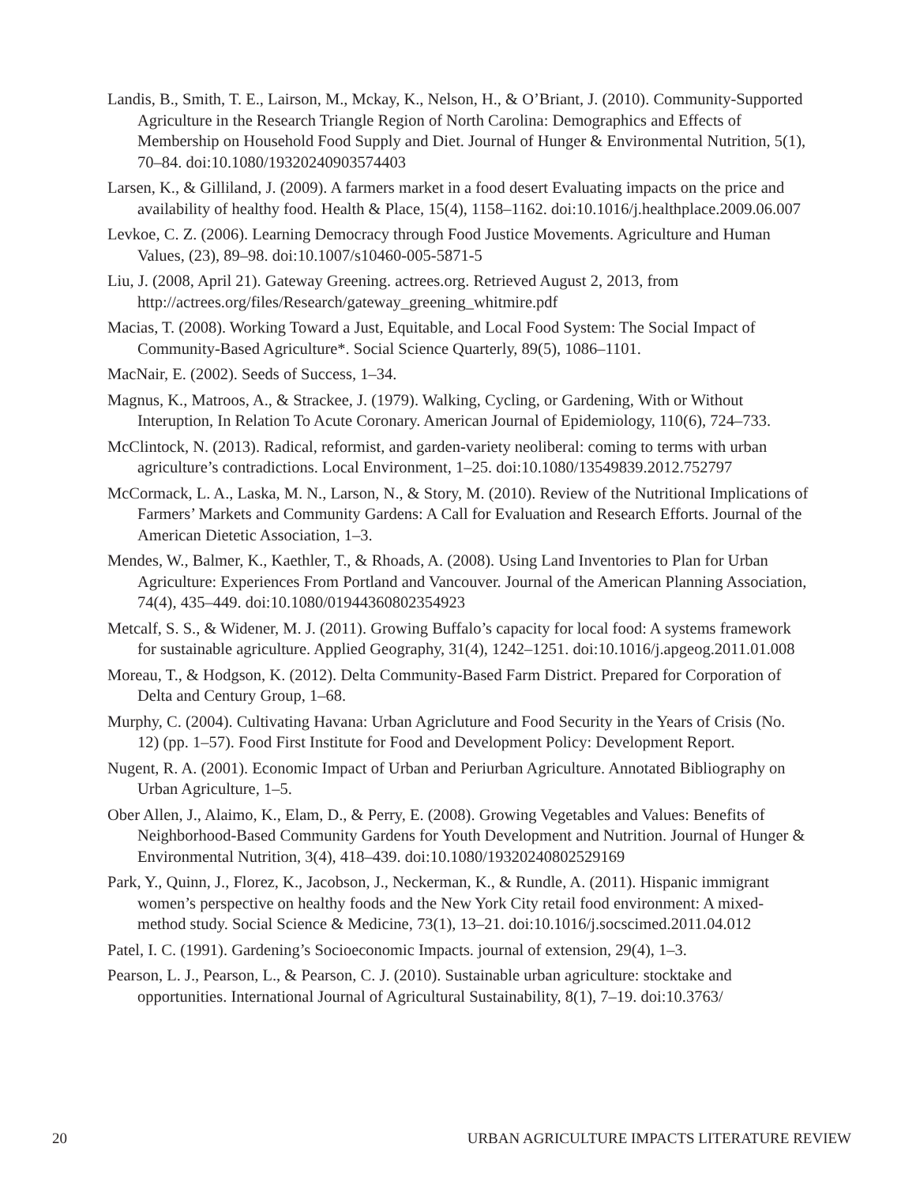Landis, B., Smith, T. E., Lairson, M., Mckay, K., Nelson, H., & O’Briant, J. (2010). Community-Supported Agriculture in the Research Triangle Region of North Carolina: Demographics and Effects of Membership on Household Food Supply and Diet. Journal of Hunger & Environmental Nutrition, 5(1), 70–84. doi:10.1080/19320240903574403
Larsen, K., & Gilliland, J. (2009). A farmers market in a food desert Evaluating impacts on the price and availability of healthy food. Health & Place, 15(4), 1158–1162. doi:10.1016/j.healthplace.2009.06.007
Levkoe, C. Z. (2006). Learning Democracy through Food Justice Movements. Agriculture and Human Values, (23), 89–98. doi:10.1007/s10460-005-5871-5
Liu, J. (2008, April 21). Gateway Greening. actrees.org. Retrieved August 2, 2013, from http://actrees.org/files/Research/gateway_greening_whitmire.pdf
Macias, T. (2008). Working Toward a Just, Equitable, and Local Food System: The Social Impact of Community-Based Agriculture*. Social Science Quarterly, 89(5), 1086–1101.
MacNair, E. (2002). Seeds of Success, 1–34.
Magnus, K., Matroos, A., & Strackee, J. (1979). Walking, Cycling, or Gardening, With or Without Interuption, In Relation To Acute Coronary. American Journal of Epidemiology, 110(6), 724–733.
McClintock, N. (2013). Radical, reformist, and garden-variety neoliberal: coming to terms with urban agriculture’s contradictions. Local Environment, 1–25. doi:10.1080/13549839.2012.752797
McCormack, L. A., Laska, M. N., Larson, N., & Story, M. (2010). Review of the Nutritional Implications of Farmers’ Markets and Community Gardens: A Call for Evaluation and Research Efforts. Journal of the American Dietetic Association, 1–3.
Mendes, W., Balmer, K., Kaethler, T., & Rhoads, A. (2008). Using Land Inventories to Plan for Urban Agriculture: Experiences From Portland and Vancouver. Journal of the American Planning Association, 74(4), 435–449. doi:10.1080/01944360802354923
Metcalf, S. S., & Widener, M. J. (2011). Growing Buffalo’s capacity for local food: A systems framework for sustainable agriculture. Applied Geography, 31(4), 1242–1251. doi:10.1016/j.apgeog.2011.01.008
Moreau, T., & Hodgson, K. (2012). Delta Community-Based Farm District. Prepared for Corporation of Delta and Century Group, 1–68.
Murphy, C. (2004). Cultivating Havana: Urban Agricluture and Food Security in the Years of Crisis (No. 12) (pp. 1–57). Food First Institute for Food and Development Policy: Development Report.
Nugent, R. A. (2001). Economic Impact of Urban and Periurban Agriculture. Annotated Bibliography on Urban Agriculture, 1–5.
Ober Allen, J., Alaimo, K., Elam, D., & Perry, E. (2008). Growing Vegetables and Values: Benefits of Neighborhood-Based Community Gardens for Youth Development and Nutrition. Journal of Hunger & Environmental Nutrition, 3(4), 418–439. doi:10.1080/19320240802529169
Park, Y., Quinn, J., Florez, K., Jacobson, J., Neckerman, K., & Rundle, A. (2011). Hispanic immigrant women’s perspective on healthy foods and the New York City retail food environment: A mixed-method study. Social Science & Medicine, 73(1), 13–21. doi:10.1016/j.socscimed.2011.04.012
Patel, I. C. (1991). Gardening’s Socioeconomic Impacts. journal of extension, 29(4), 1–3.
Pearson, L. J., Pearson, L., & Pearson, C. J. (2010). Sustainable urban agriculture: stocktake and opportunities. International Journal of Agricultural Sustainability, 8(1), 7–19. doi:10.3763/
20 URBAN AGRICULTURE IMPACTS LITERATURE REVIEW